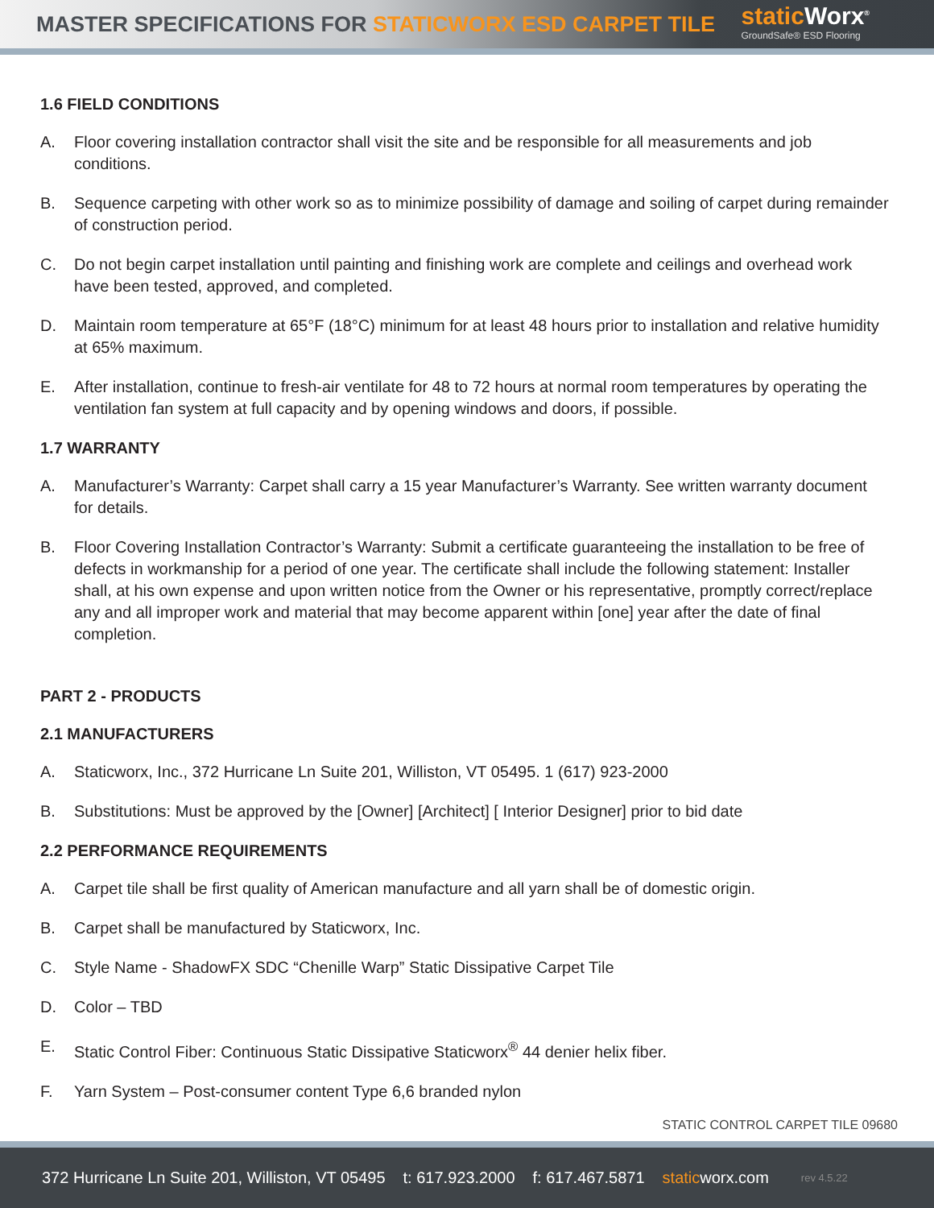MASTER SPECIFICATIONS FOR STATICWORX ESD CARPET TILE
static Worx<sup>®</sup>
GroundSafe® ESD Flooring
1.6 FIELD CONDITIONS
A. Floor covering installation contractor shall visit the site and be responsible for all measurements and job conditions.
B. Sequence carpeting with other work so as to minimize possibility of damage and soiling of carpet during remainder of construction period.
C. Do not begin carpet installation until painting and finishing work are complete and ceilings and overhead work have been tested, approved, and completed.
D. Maintain room temperature at 65°F (18°C) minimum for at least 48 hours prior to installation and relative humidity at 65% maximum.
E. After installation, continue to fresh-air ventilate for 48 to 72 hours at normal room temperatures by operating the ventilation fan system at full capacity and by opening windows and doors, if possible.
1.7 WARRANTY
A. Manufacturer’s Warranty: Carpet shall carry a 15 year Manufacturer’s Warranty. See written warranty document for details.
B. Floor Covering Installation Contractor’s Warranty: Submit a certificate guaranteeing the installation to be free of defects in workmanship for a period of one year. The certificate shall include the following statement: Installer shall, at his own expense and upon written notice from the Owner or his representative, promptly correct/replace any and all improper work and material that may become apparent within [one] year after the date of final completion.
PART 2 - PRODUCTS
2.1 MANUFACTURERS
A. Staticworx, Inc., 372 Hurricane Ln Suite 201, Williston, VT 05495. 1 (617) 923-2000
B. Substitutions: Must be approved by the [Owner] [Architect] [ Interior Designer] prior to bid date
2.2 PERFORMANCE REQUIREMENTS
A. Carpet tile shall be first quality of American manufacture and all yarn shall be of domestic origin.
B. Carpet shall be manufactured by Staticworx, Inc.
C. Style Name - ShadowFX SDC “Chenille Warp” Static Dissipative Carpet Tile
D. Color – TBD
E. Static Control Fiber: Continuous Static Dissipative Staticworx<sup>®</sup> 44 denier helix fiber.
F. Yarn System – Post-consumer content Type 6,6 branded nylon
STATIC CONTROL CARPET TILE 09680
372 Hurricane Ln Suite 201, Williston, VT 05495 t: 617.923.2000 f: 617.467.5871 staticworx.com rev 4.5.22